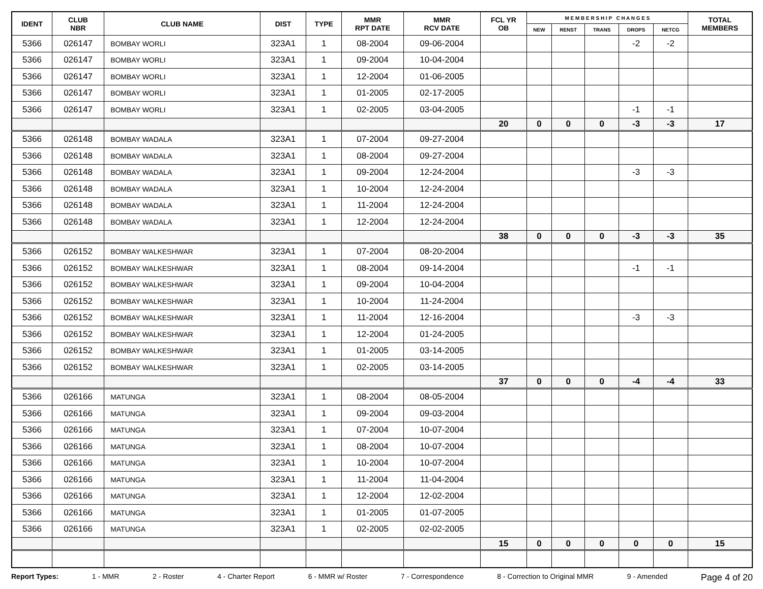| IDENT | CLUB NBR | CLUB NAME | DIST | TYPE | MMR RPT DATE | MMR RCV DATE | FCL YR OB | M E M B E R S H I P C H A N G E S | | | | | TOTAL MEMBERS |
| --- | --- | --- | --- | --- | --- | --- | --- | --- | --- | --- | --- | --- | --- |
| | | | | | | | | NEW | RENST | TRANS | DROPS | NETCG | |
| 5366 | 026147 | BOMBAY WORLI | 323A1 | 1 | 08-2004 | 09-06-2004 | | | | | -2 | -2 | |
| 5366 | 026147 | BOMBAY WORLI | 323A1 | 1 | 09-2004 | 10-04-2004 | | | | | | | |
| 5366 | 026147 | BOMBAY WORLI | 323A1 | 1 | 12-2004 | 01-06-2005 | | | | | | | |
| 5366 | 026147 | BOMBAY WORLI | 323A1 | 1 | 01-2005 | 02-17-2005 | | | | | | | |
| 5366 | 026147 | BOMBAY WORLI | 323A1 | 1 | 02-2005 | 03-04-2005 | | | | | -1 | -1 | |
| | | | | | | | 20 | 0 | 0 | 0 | -3 | -3 | 17 |
| 5366 | 026148 | BOMBAY WADALA | 323A1 | 1 | 07-2004 | 09-27-2004 | | | | | | | |
| 5366 | 026148 | BOMBAY WADALA | 323A1 | 1 | 08-2004 | 09-27-2004 | | | | | | | |
| 5366 | 026148 | BOMBAY WADALA | 323A1 | 1 | 09-2004 | 12-24-2004 | | | | | -3 | -3 | |
| 5366 | 026148 | BOMBAY WADALA | 323A1 | 1 | 10-2004 | 12-24-2004 | | | | | | | |
| 5366 | 026148 | BOMBAY WADALA | 323A1 | 1 | 11-2004 | 12-24-2004 | | | | | | | |
| 5366 | 026148 | BOMBAY WADALA | 323A1 | 1 | 12-2004 | 12-24-2004 | | | | | | | |
| | | | | | | | 38 | 0 | 0 | 0 | -3 | -3 | 35 |
| 5366 | 026152 | BOMBAY WALKESHWAR | 323A1 | 1 | 07-2004 | 08-20-2004 | | | | | | | |
| 5366 | 026152 | BOMBAY WALKESHWAR | 323A1 | 1 | 08-2004 | 09-14-2004 | | | | | -1 | -1 | |
| 5366 | 026152 | BOMBAY WALKESHWAR | 323A1 | 1 | 09-2004 | 10-04-2004 | | | | | | | |
| 5366 | 026152 | BOMBAY WALKESHWAR | 323A1 | 1 | 10-2004 | 11-24-2004 | | | | | | | |
| 5366 | 026152 | BOMBAY WALKESHWAR | 323A1 | 1 | 11-2004 | 12-16-2004 | | | | | -3 | -3 | |
| 5366 | 026152 | BOMBAY WALKESHWAR | 323A1 | 1 | 12-2004 | 01-24-2005 | | | | | | | |
| 5366 | 026152 | BOMBAY WALKESHWAR | 323A1 | 1 | 01-2005 | 03-14-2005 | | | | | | | |
| 5366 | 026152 | BOMBAY WALKESHWAR | 323A1 | 1 | 02-2005 | 03-14-2005 | | | | | | | |
| | | | | | | | 37 | 0 | 0 | 0 | -4 | -4 | 33 |
| 5366 | 026166 | MATUNGA | 323A1 | 1 | 08-2004 | 08-05-2004 | | | | | | | |
| 5366 | 026166 | MATUNGA | 323A1 | 1 | 09-2004 | 09-03-2004 | | | | | | | |
| 5366 | 026166 | MATUNGA | 323A1 | 1 | 07-2004 | 10-07-2004 | | | | | | | |
| 5366 | 026166 | MATUNGA | 323A1 | 1 | 08-2004 | 10-07-2004 | | | | | | | |
| 5366 | 026166 | MATUNGA | 323A1 | 1 | 10-2004 | 10-07-2004 | | | | | | | |
| 5366 | 026166 | MATUNGA | 323A1 | 1 | 11-2004 | 11-04-2004 | | | | | | | |
| 5366 | 026166 | MATUNGA | 323A1 | 1 | 12-2004 | 12-02-2004 | | | | | | | |
| 5366 | 026166 | MATUNGA | 323A1 | 1 | 01-2005 | 01-07-2005 | | | | | | | |
| 5366 | 026166 | MATUNGA | 323A1 | 1 | 02-2005 | 02-02-2005 | | | | | | | |
| | | | | | | | 15 | 0 | 0 | 0 | 0 | 0 | 15 |
Report Types: 1 - MMR 2 - Roster 4 - Charter Report 6 - MMR w/ Roster 7 - Correspondence 8 - Correction to Original MMR 9 - Amended Page 4 of 20